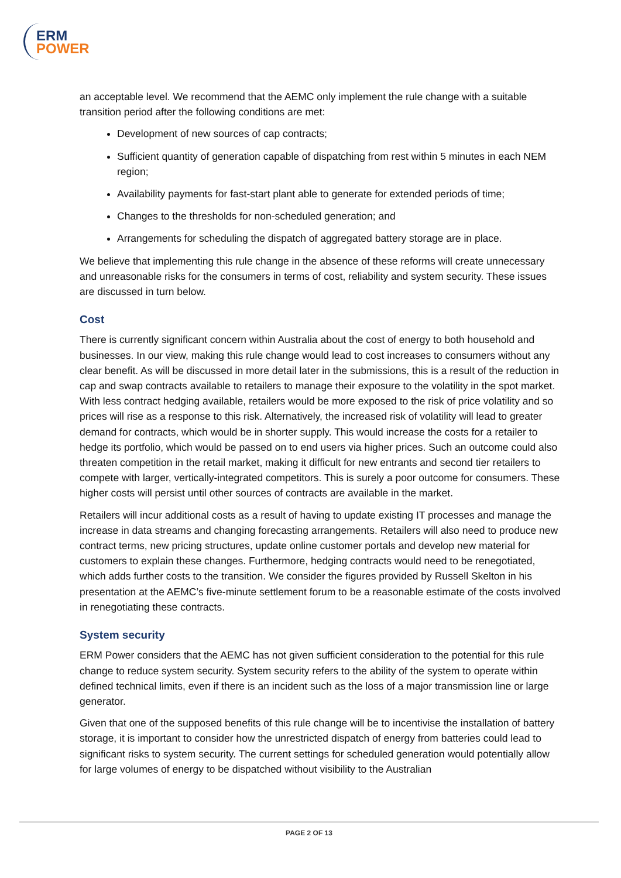ERM
POWER
an acceptable level. We recommend that the AEMC only implement the rule change with a suitable transition period after the following conditions are met:
Development of new sources of cap contracts;
Sufficient quantity of generation capable of dispatching from rest within 5 minutes in each NEM region;
Availability payments for fast-start plant able to generate for extended periods of time;
Changes to the thresholds for non-scheduled generation; and
Arrangements for scheduling the dispatch of aggregated battery storage are in place.
We believe that implementing this rule change in the absence of these reforms will create unnecessary and unreasonable risks for the consumers in terms of cost, reliability and system security. These issues are discussed in turn below.
Cost
There is currently significant concern within Australia about the cost of energy to both household and businesses. In our view, making this rule change would lead to cost increases to consumers without any clear benefit. As will be discussed in more detail later in the submissions, this is a result of the reduction in cap and swap contracts available to retailers to manage their exposure to the volatility in the spot market. With less contract hedging available, retailers would be more exposed to the risk of price volatility and so prices will rise as a response to this risk. Alternatively, the increased risk of volatility will lead to greater demand for contracts, which would be in shorter supply. This would increase the costs for a retailer to hedge its portfolio, which would be passed on to end users via higher prices. Such an outcome could also threaten competition in the retail market, making it difficult for new entrants and second tier retailers to compete with larger, vertically-integrated competitors. This is surely a poor outcome for consumers. These higher costs will persist until other sources of contracts are available in the market.
Retailers will incur additional costs as a result of having to update existing IT processes and manage the increase in data streams and changing forecasting arrangements. Retailers will also need to produce new contract terms, new pricing structures, update online customer portals and develop new material for customers to explain these changes. Furthermore, hedging contracts would need to be renegotiated, which adds further costs to the transition. We consider the figures provided by Russell Skelton in his presentation at the AEMC’s five-minute settlement forum to be a reasonable estimate of the costs involved in renegotiating these contracts.
System security
ERM Power considers that the AEMC has not given sufficient consideration to the potential for this rule change to reduce system security. System security refers to the ability of the system to operate within defined technical limits, even if there is an incident such as the loss of a major transmission line or large generator.
Given that one of the supposed benefits of this rule change will be to incentivise the installation of battery storage, it is important to consider how the unrestricted dispatch of energy from batteries could lead to significant risks to system security. The current settings for scheduled generation would potentially allow for large volumes of energy to be dispatched without visibility to the Australian
PAGE 2 OF 13